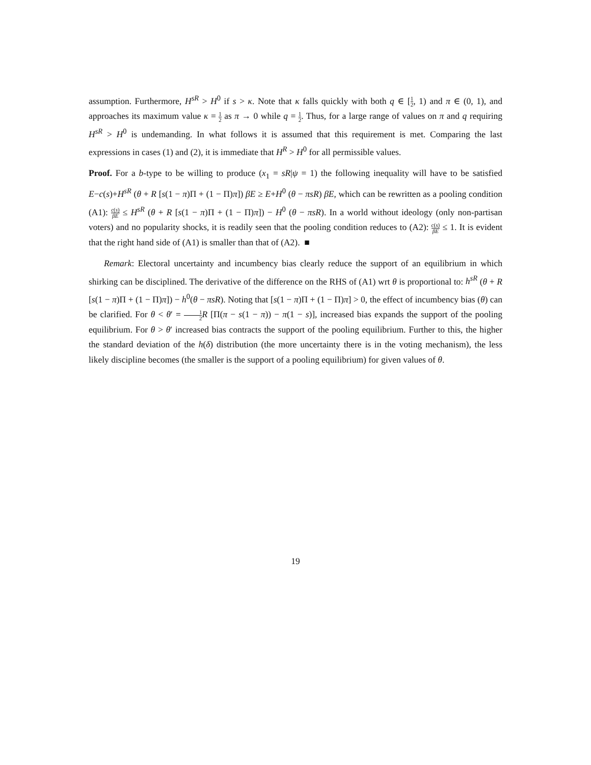assumption. Furthermore, H<sup>sR</sup> > H<sup>0</sup> if s > κ. Note that κ falls quickly with both q ∈ [1 2, 1) and π ∈ (0, 1), and approaches its maximum value κ = 1 2 as π → 0 while q = 1 2. Thus, for a large range of values on π and q requiring H<sup>sR</sup> > H<sup>0</sup> is undemanding. In what follows it is assumed that this requirement is met. Comparing the last expressions in cases (1) and (2), it is immediate that H<sup>R</sup> > H<sup>0</sup> for all permissible values.
Proof. For a b-type to be willing to produce (x<sub>1</sub> = sR|ψ = 1) the following inequality will have to be satisfied E−c(s)+H<sup>sR</sup> (θ + R [s(1 − π)Π + (1 − Π)π]) βE ≥ E+H<sup>0</sup> (θ − πsR) βE, which can be rewritten as a pooling condition (A1): c(s) βE ≤ H<sup>sR</sup> (θ + R [s(1 − π)Π + (1 − Π)π]) − H<sup>0</sup> (θ − πsR). In a world without ideology (only non-partisan voters) and no popularity shocks, it is readily seen that the pooling condition reduces to (A2): c(s) βE ≤ 1. It is evident that the right hand side of (A1) is smaller than that of (A2). ■
Remark: Electoral uncertainty and incumbency bias clearly reduce the support of an equilibrium in which shirking can be disciplined. The derivative of the difference on the RHS of (A1) wrt θ is proportional to: h<sup>sR</sup> (θ + R [s(1 − π)Π + (1 − Π)π]) − h<sup>0</sup>(θ − πsR). Noting that [s(1 − π)Π + (1 − Π)π] > 0, the effect of incumbency bias (θ) can be clarified. For θ < θ′ = 1 2 R [Π(π − s(1 − π)) − π(1 − s)], increased bias expands the support of the pooling equilibrium. For θ > θ′ increased bias contracts the support of the pooling equilibrium. Further to this, the higher the standard deviation of the h(δ) distribution (the more uncertainty there is in the voting mechanism), the less likely discipline becomes (the smaller is the support of a pooling equilibrium) for given values of θ.
19